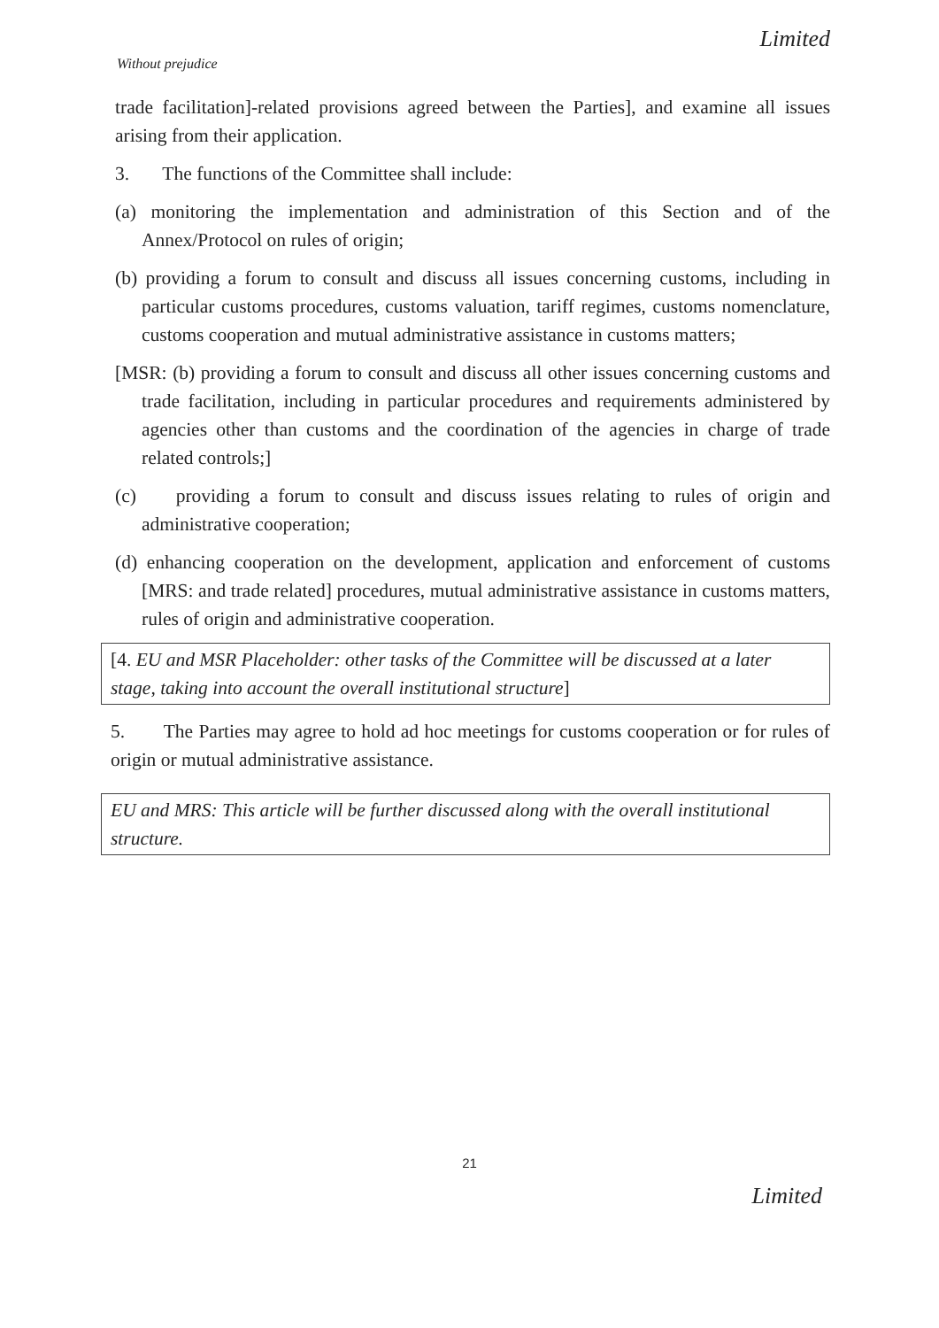Limited
Without prejudice
trade facilitation]-related provisions agreed between the Parties], and examine all issues arising from their application.
3. The functions of the Committee shall include:
(a) monitoring the implementation and administration of this Section and of the Annex/Protocol on rules of origin;
(b) providing a forum to consult and discuss all issues concerning customs, including in particular customs procedures, customs valuation, tariff regimes, customs nomenclature, customs cooperation and mutual administrative assistance in customs matters;
[MSR: (b) providing a forum to consult and discuss all other issues concerning customs and trade facilitation, including in particular procedures and requirements administered by agencies other than customs and the coordination of the agencies in charge of trade related controls;]
(c) providing a forum to consult and discuss issues relating to rules of origin and administrative cooperation;
(d) enhancing cooperation on the development, application and enforcement of customs [MRS: and trade related] procedures, mutual administrative assistance in customs matters, rules of origin and administrative cooperation.
[4. EU and MSR Placeholder: other tasks of the Committee will be discussed at a later stage, taking into account the overall institutional structure]
5. The Parties may agree to hold ad hoc meetings for customs cooperation or for rules of origin or mutual administrative assistance.
EU and MRS: This article will be further discussed along with the overall institutional structure.
21
Limited